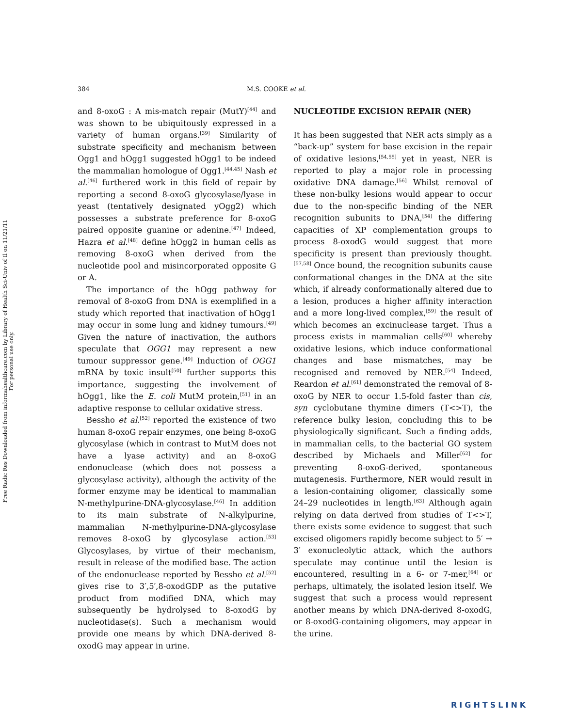Free Radic Res Downloaded from informahealthcare.com by Library of Health Sci-Univ of Il on 11/21/11
For personal use only.
384 M.S. COOKE et al.
and 8-oxoG : A mis-match repair (MutY)<sup>[44]</sup> and was shown to be ubiquitously expressed in a variety of human organs.<sup>[39]</sup> Similarity of substrate specificity and mechanism between Ogg1 and hOgg1 suggested hOgg1 to be indeed the mammalian homologue of Ogg1.<sup>[44,45]</sup> Nash et al.<sup>[46]</sup> furthered work in this field of repair by reporting a second 8-oxoG glycosylase/lyase in yeast (tentatively designated yOgg2) which possesses a substrate preference for 8-oxoG paired opposite guanine or adenine.<sup>[47]</sup> Indeed, Hazra et al.<sup>[48]</sup> define hOgg2 in human cells as removing 8-oxoG when derived from the nucleotide pool and misincorporated opposite G or A.
The importance of the hOgg pathway for removal of 8-oxoG from DNA is exemplified in a study which reported that inactivation of hOgg1 may occur in some lung and kidney tumours.<sup>[49]</sup> Given the nature of inactivation, the authors speculate that OGG1 may represent a new tumour suppressor gene.<sup>[49]</sup> Induction of OGG1 mRNA by toxic insult<sup>[50]</sup> further supports this importance, suggesting the involvement of hOgg1, like the E. coli MutM protein,<sup>[51]</sup> in an adaptive response to cellular oxidative stress.
Bessho et al.<sup>[52]</sup> reported the existence of two human 8-oxoG repair enzymes, one being 8-oxoG glycosylase (which in contrast to MutM does not have a lyase activity) and an 8-oxoG endonuclease (which does not possess a glycosylase activity), although the activity of the former enzyme may be identical to mammalian N-methylpurine-DNA-glycosylase.<sup>[46]</sup> In addition to its main substrate of N-alkylpurine, mammalian N-methylpurine-DNA-glycosylase removes 8-oxoG by glycosylase action.<sup>[53]</sup> Glycosylases, by virtue of their mechanism, result in release of the modified base. The action of the endonuclease reported by Bessho et al.<sup>[52]</sup> gives rise to 3′,5′,8-oxodGDP as the putative product from modified DNA, which may subsequently be hydrolysed to 8-oxodG by nucleotidase(s). Such a mechanism would provide one means by which DNA-derived 8-oxodG may appear in urine.
NUCLEOTIDE EXCISION REPAIR (NER)
It has been suggested that NER acts simply as a “back-up” system for base excision in the repair of oxidative lesions,<sup>[54,55]</sup> yet in yeast, NER is reported to play a major role in processing oxidative DNA damage.<sup>[56]</sup> Whilst removal of these non-bulky lesions would appear to occur due to the non-specific binding of the NER recognition subunits to DNA,<sup>[54]</sup> the differing capacities of XP complementation groups to process 8-oxodG would suggest that more specificity is present than previously thought.<sup>[57,58]</sup> Once bound, the recognition subunits cause conformational changes in the DNA at the site which, if already conformationally altered due to a lesion, produces a higher affinity interaction and a more long-lived complex,<sup>[59]</sup> the result of which becomes an excinuclease target. Thus a process exists in mammalian cells<sup>[60]</sup> whereby oxidative lesions, which induce conformational changes and base mismatches, may be recognised and removed by NER.<sup>[54]</sup> Indeed, Reardon et al.<sup>[61]</sup> demonstrated the removal of 8-oxoG by NER to occur 1.5-fold faster than cis, syn cyclobutane thymine dimers (T<>T), the reference bulky lesion, concluding this to be physiologically significant. Such a finding adds, in mammalian cells, to the bacterial GO system described by Michaels and Miller<sup>[62]</sup> for preventing 8-oxoG-derived, spontaneous mutagenesis. Furthermore, NER would result in a lesion-containing oligomer, classically some 24–29 nucleotides in length.<sup>[63]</sup> Although again relying on data derived from studies of T<>T, there exists some evidence to suggest that such excised oligomers rapidly become subject to 5′ → 3′ exonucleolytic attack, which the authors speculate may continue until the lesion is encountered, resulting in a 6- or 7-mer,<sup>[64]</sup> or perhaps, ultimately, the isolated lesion itself. We suggest that such a process would represent another means by which DNA-derived 8-oxodG, or 8-oxodG-containing oligomers, may appear in the urine.
RIGHTSLINK